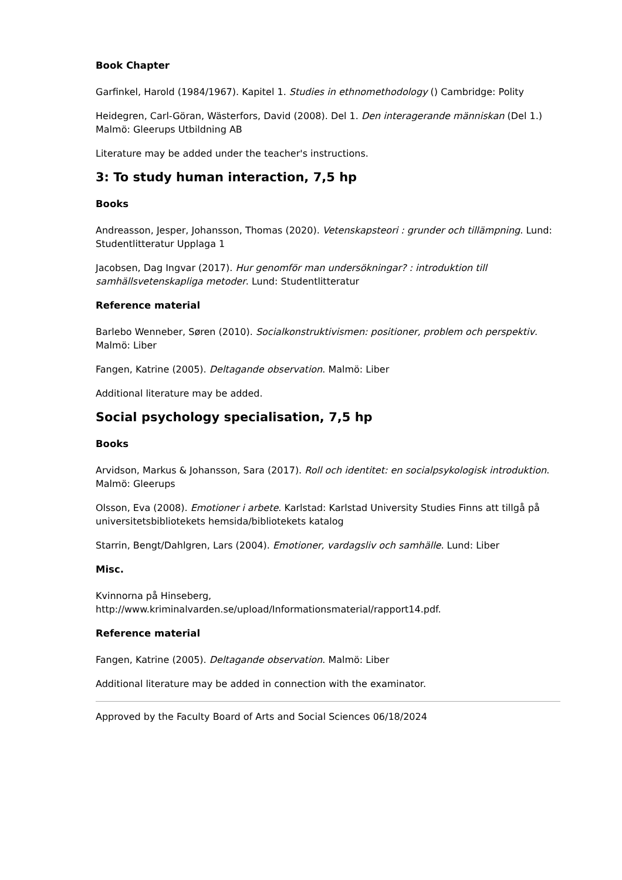Book Chapter
Garfinkel, Harold (1984/1967). Kapitel 1. Studies in ethnomethodology () Cambridge: Polity
Heidegren, Carl-Göran, Wästerfors, David (2008). Del 1. Den interagerande människan (Del 1.) Malmö: Gleerups Utbildning AB
Literature may be added under the teacher's instructions.
3: To study human interaction, 7,5 hp
Books
Andreasson, Jesper, Johansson, Thomas (2020). Vetenskapsteori : grunder och tillämpning. Lund: Studentlitteratur Upplaga 1
Jacobsen, Dag Ingvar (2017). Hur genomför man undersökningar? : introduktion till samhällsvetenskapliga metoder. Lund: Studentlitteratur
Reference material
Barlebo Wenneber, Søren (2010). Socialkonstruktivismen: positioner, problem och perspektiv. Malmö: Liber
Fangen, Katrine (2005). Deltagande observation. Malmö: Liber
Additional literature may be added.
Social psychology specialisation, 7,5 hp
Books
Arvidson, Markus & Johansson, Sara (2017). Roll och identitet: en socialpsykologisk introduktion. Malmö: Gleerups
Olsson, Eva (2008). Emotioner i arbete. Karlstad: Karlstad University Studies Finns att tillgå på universitetsbibliotekets hemsida/bibliotekets katalog
Starrin, Bengt/Dahlgren, Lars (2004). Emotioner, vardagsliv och samhälle. Lund: Liber
Misc.
Kvinnorna på Hinseberg,
http://www.kriminalvarden.se/upload/Informationsmaterial/rapport14.pdf.
Reference material
Fangen, Katrine (2005). Deltagande observation. Malmö: Liber
Additional literature may be added in connection with the examinator.
Approved by the Faculty Board of Arts and Social Sciences 06/18/2024